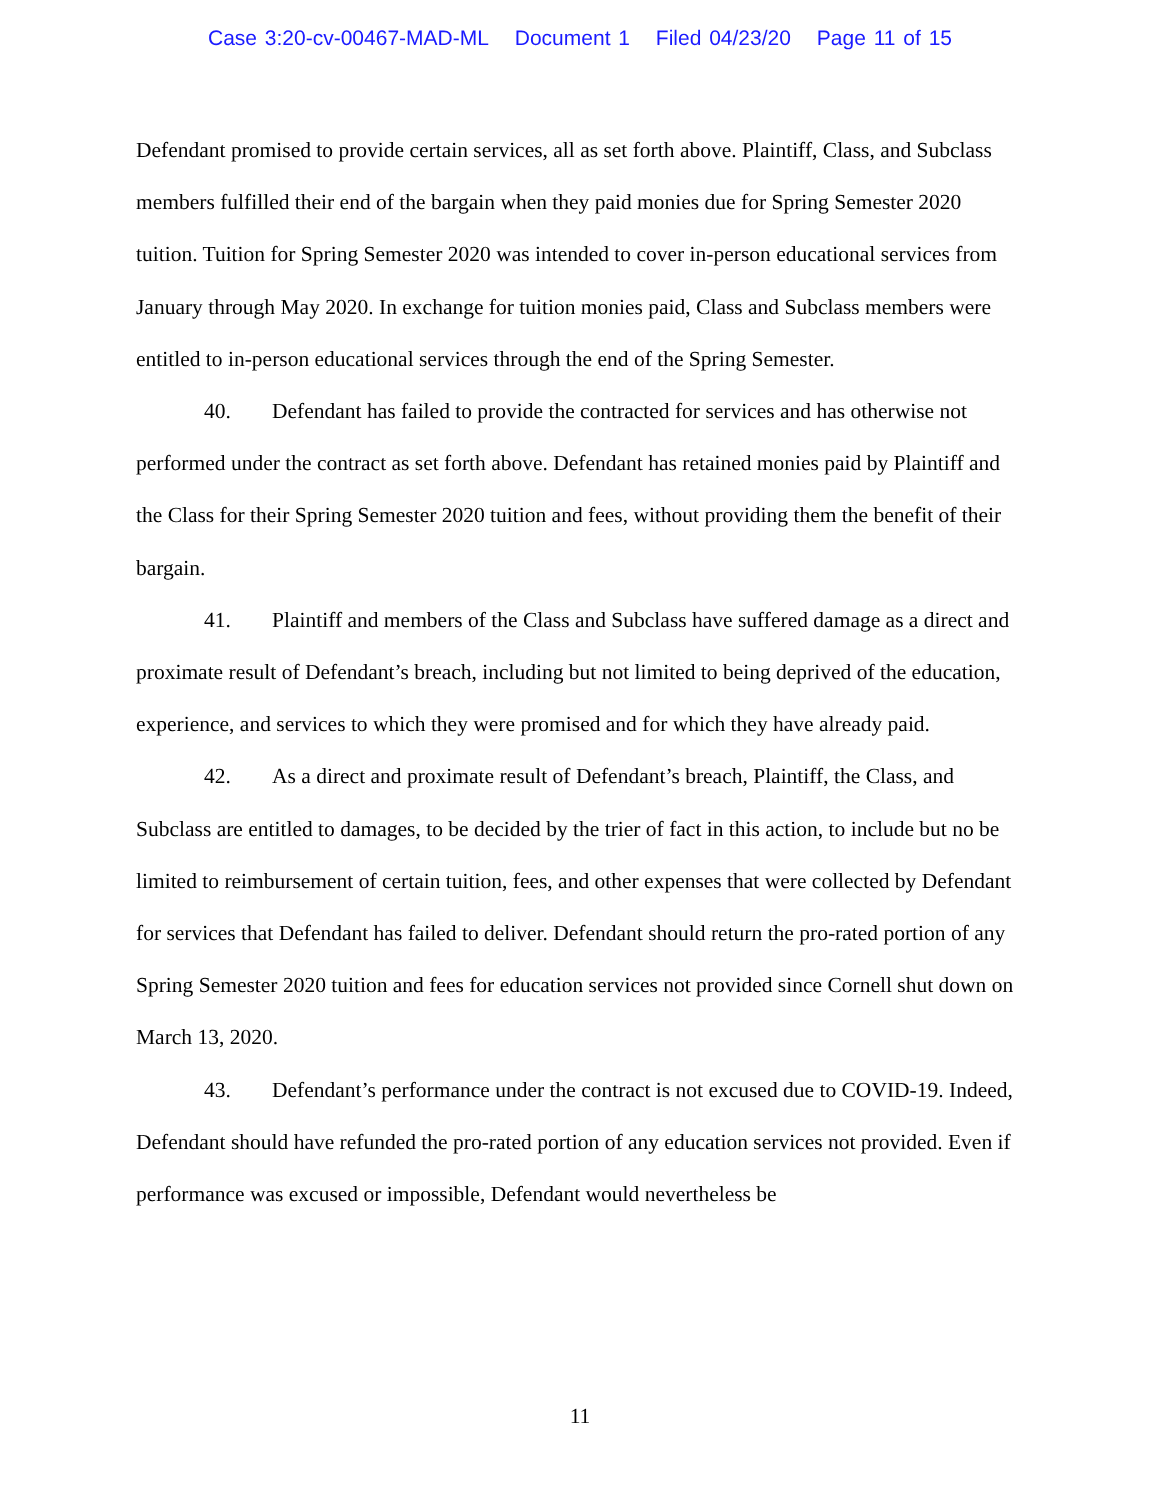Case 3:20-cv-00467-MAD-ML Document 1 Filed 04/23/20 Page 11 of 15
Defendant promised to provide certain services, all as set forth above. Plaintiff, Class, and Subclass members fulfilled their end of the bargain when they paid monies due for Spring Semester 2020 tuition. Tuition for Spring Semester 2020 was intended to cover in-person educational services from January through May 2020. In exchange for tuition monies paid, Class and Subclass members were entitled to in-person educational services through the end of the Spring Semester.
40. Defendant has failed to provide the contracted for services and has otherwise not performed under the contract as set forth above. Defendant has retained monies paid by Plaintiff and the Class for their Spring Semester 2020 tuition and fees, without providing them the benefit of their bargain.
41. Plaintiff and members of the Class and Subclass have suffered damage as a direct and proximate result of Defendant’s breach, including but not limited to being deprived of the education, experience, and services to which they were promised and for which they have already paid.
42. As a direct and proximate result of Defendant’s breach, Plaintiff, the Class, and Subclass are entitled to damages, to be decided by the trier of fact in this action, to include but no be limited to reimbursement of certain tuition, fees, and other expenses that were collected by Defendant for services that Defendant has failed to deliver. Defendant should return the pro-rated portion of any Spring Semester 2020 tuition and fees for education services not provided since Cornell shut down on March 13, 2020.
43. Defendant’s performance under the contract is not excused due to COVID-19. Indeed, Defendant should have refunded the pro-rated portion of any education services not provided. Even if performance was excused or impossible, Defendant would nevertheless be
11